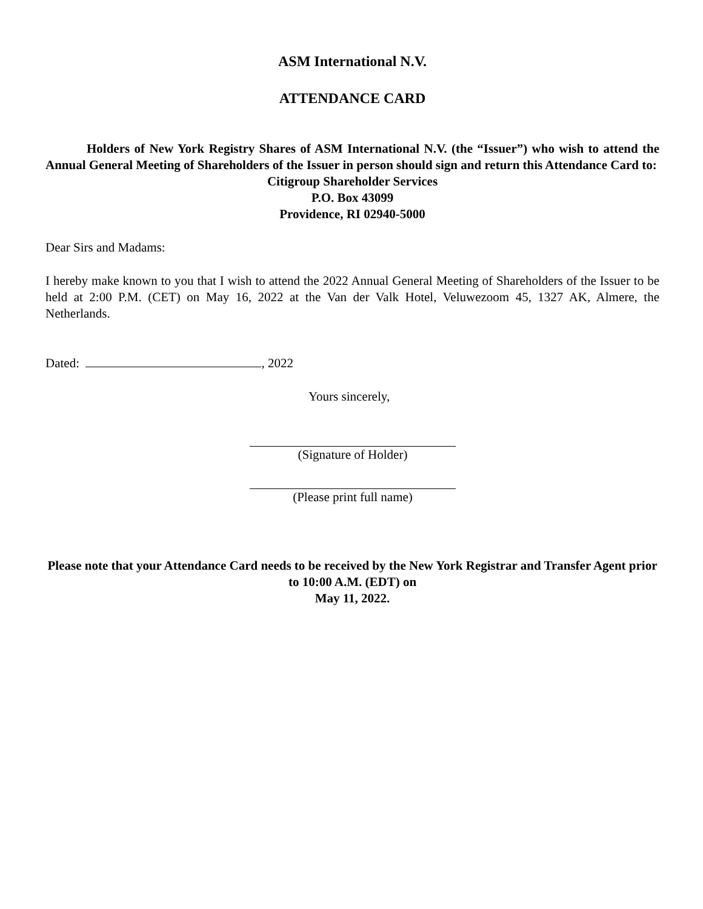ASM International N.V.
ATTENDANCE CARD
Holders of New York Registry Shares of ASM International N.V. (the “Issuer”) who wish to attend the Annual General Meeting of Shareholders of the Issuer in person should sign and return this Attendance Card to:
Citigroup Shareholder Services
P.O. Box 43099
Providence, RI 02940-5000
Dear Sirs and Madams:
I hereby make known to you that I wish to attend the 2022 Annual General Meeting of Shareholders of the Issuer to be held at 2:00 P.M. (CET) on May 16, 2022 at the Van der Valk Hotel, Veluwezoom 45, 1327 AK, Almere, the Netherlands.
Dated: , 2022
Yours sincerely,
(Signature of Holder)
(Please print full name)
Please note that your Attendance Card needs to be received by the New York Registrar and Transfer Agent prior to 10:00 A.M. (EDT) on
May 11, 2022.